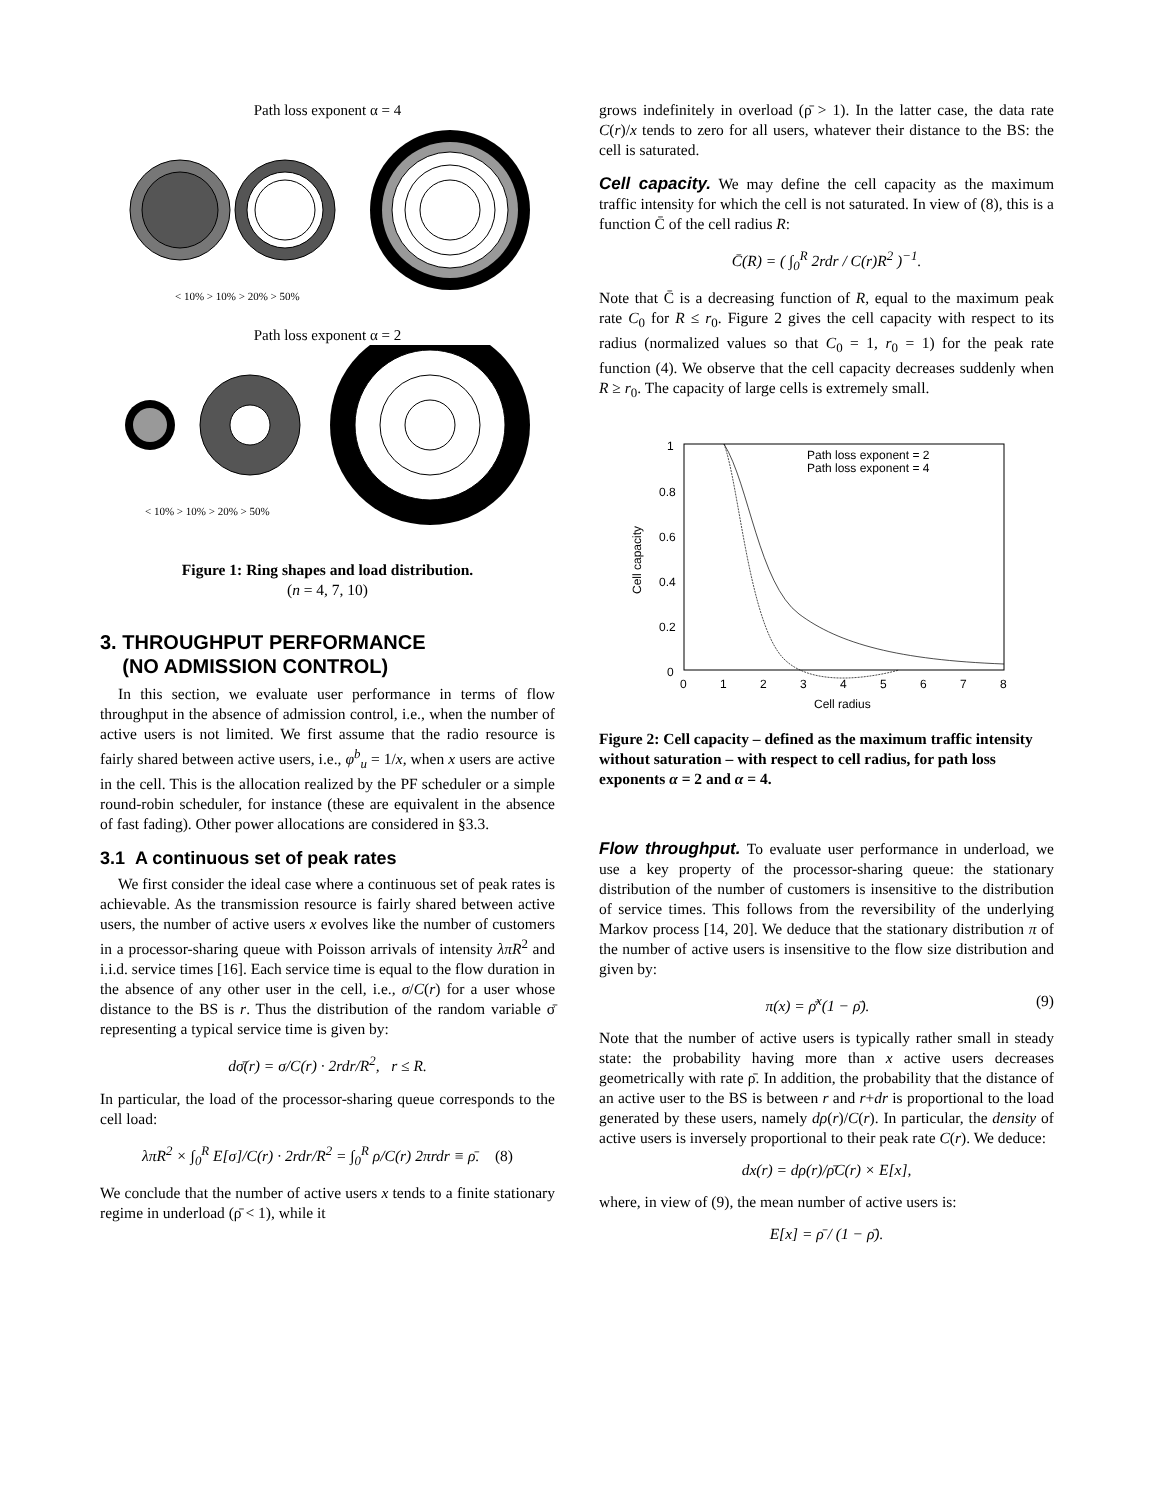Path loss exponent α = 4
< 10% > 10% > 20% > 50%
Path loss exponent α = 2
< 10% > 10% > 20% > 50%
Figure 1: Ring shapes and load distribution.
(n = 4, 7, 10)
3. THROUGHPUT PERFORMANCE
(NO ADMISSION CONTROL)
In this section, we evaluate user performance in terms of flow throughput in the absence of admission control, i.e., when the number of active users is not limited. We first assume that the radio resource is fairly shared between active users, i.e., φ<sup>b</sup><sub>u</sub> = 1/x, when x users are active in the cell. This is the allocation realized by the PF scheduler or a simple round-robin scheduler, for instance (these are equivalent in the absence of fast fading). Other power allocations are considered in §3.3.
3.1 A continuous set of peak rates
We first consider the ideal case where a continuous set of peak rates is achievable. As the transmission resource is fairly shared between active users, the number of active users x evolves like the number of customers in a processor-sharing queue with Poisson arrivals of intensity λπR<sup>2</sup> and i.i.d. service times [16]. Each service time is equal to the flow duration in the absence of any other user in the cell, i.e., σ/C(r) for a user whose distance to the BS is r. Thus the distribution of the random variable σ̄ representing a typical service time is given by:
dσ̄(r) = σ/C(r) · 2rdr/R<sup>2</sup>, r ≤ R.
In particular, the load of the processor-sharing queue corresponds to the cell load:
λπR<sup>2</sup> × ∫<sub>0</sub><sup>R</sup> E[σ]/C(r) · 2rdr/R<sup>2</sup> = ∫<sub>0</sub><sup>R</sup> ρ/C(r) 2πrdr ≡ ρ̄. (8)
We conclude that the number of active users x tends to a finite stationary regime in underload (ρ̄ < 1), while it
grows indefinitely in overload (ρ̄ > 1). In the latter case, the data rate C(r)/x tends to zero for all users, whatever their distance to the BS: the cell is saturated.
Cell capacity. We may define the cell capacity as the maximum traffic intensity for which the cell is not saturated. In view of (8), this is a function C̄ of the cell radius R:
C̄(R) = ( ∫<sub>0</sub><sup>R</sup> 2rdr / C(r)R<sup>2</sup> )<sup>−1</sup>.
Note that C̄ is a decreasing function of R, equal to the maximum peak rate C<sub>0</sub> for R ≤ r<sub>0</sub>. Figure 2 gives the cell capacity with respect to its radius (normalized values so that C<sub>0</sub> = 1, r<sub>0</sub> = 1) for the peak rate function (4). We observe that the cell capacity decreases suddenly when R ≥ r<sub>0</sub>. The capacity of large cells is extremely small.
0
0.2
0.4
0.6
0.8
1
0
1
2
3
4
5
6
7
8
Cell radius
Cell capacity
Path loss exponent = 2
Path loss exponent = 4
Figure 2: Cell capacity – defined as the maximum traffic intensity without saturation – with respect to cell radius, for path loss exponents α = 2 and α = 4.
Flow throughput. To evaluate user performance in underload, we use a key property of the processor-sharing queue: the stationary distribution of the number of customers is insensitive to the distribution of service times. This follows from the reversibility of the underlying Markov process [14, 20]. We deduce that the stationary distribution π of the number of active users is insensitive to the flow size distribution and given by:
π(x) = ρ̄<sup>x</sup>(1 − ρ̄). (9)
Note that the number of active users is typically rather small in steady state: the probability having more than x active users decreases geometrically with rate ρ̄. In addition, the probability that the distance of an active user to the BS is between r and r+dr is proportional to the load generated by these users, namely dρ(r)/C(r). In particular, the density of active users is inversely proportional to their peak rate C(r). We deduce:
dx(r) = dρ(r)/ρ̄C(r) × E[x],
where, in view of (9), the mean number of active users is:
E[x] = ρ̄ / (1 − ρ̄).